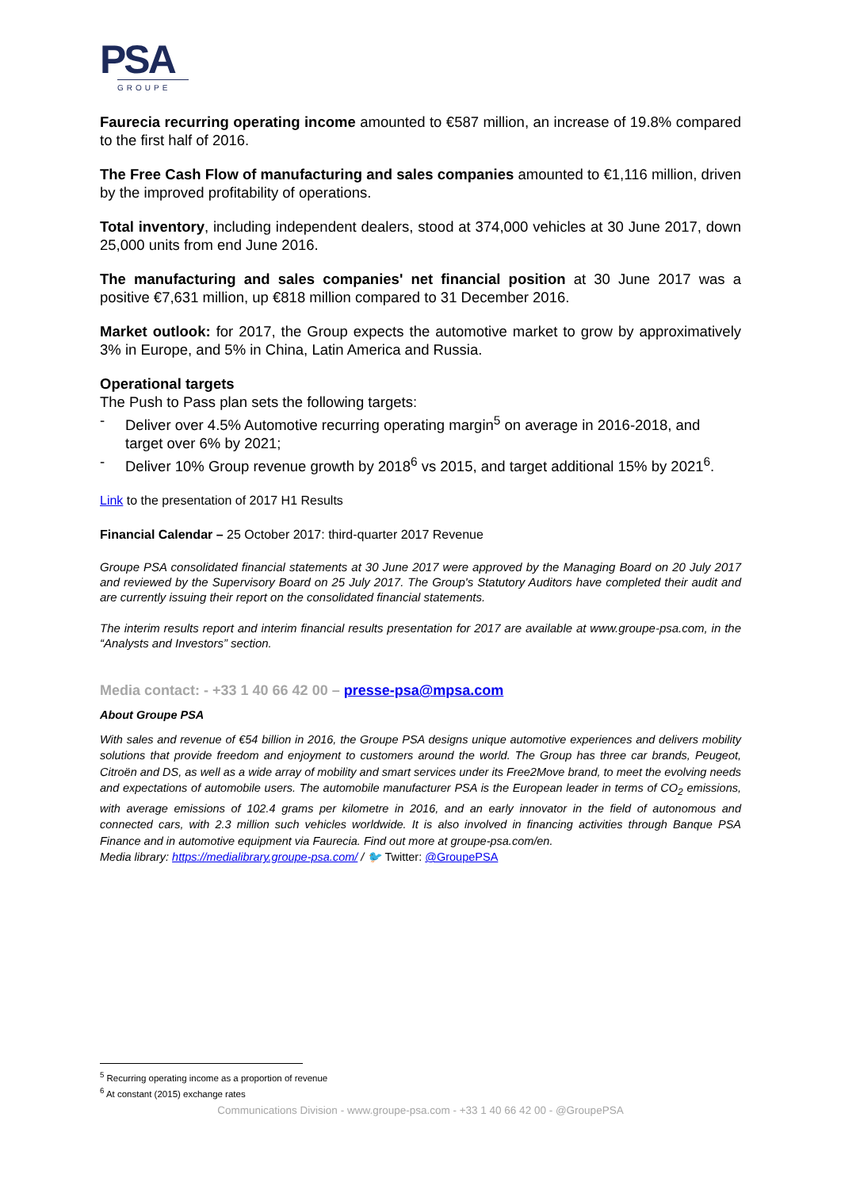PSA
GROUPE
Faurecia recurring operating income amounted to €587 million, an increase of 19.8% compared to the first half of 2016.
The Free Cash Flow of manufacturing and sales companies amounted to €1,116 million, driven by the improved profitability of operations.
Total inventory, including independent dealers, stood at 374,000 vehicles at 30 June 2017, down 25,000 units from end June 2016.
The manufacturing and sales companies' net financial position at 30 June 2017 was a positive €7,631 million, up €818 million compared to 31 December 2016.
Market outlook: for 2017, the Group expects the automotive market to grow by approximatively 3% in Europe, and 5% in China, Latin America and Russia.
Operational targets
The Push to Pass plan sets the following targets:
- Deliver over 4.5% Automotive recurring operating margin<sup>5</sup> on average in 2016-2018, and target over 6% by 2021;
- Deliver 10% Group revenue growth by 2018<sup>6</sup> vs 2015, and target additional 15% by 2021<sup>6</sup>.
Link to the presentation of 2017 H1 Results
Financial Calendar – 25 October 2017: third-quarter 2017 Revenue
Groupe PSA consolidated financial statements at 30 June 2017 were approved by the Managing Board on 20 July 2017 and reviewed by the Supervisory Board on 25 July 2017. The Group's Statutory Auditors have completed their audit and are currently issuing their report on the consolidated financial statements.
The interim results report and interim financial results presentation for 2017 are available at www.groupe-psa.com, in the “Analysts and Investors” section.
Media contact: - +33 1 40 66 42 00 – presse-psa@mpsa.com
About Groupe PSA
With sales and revenue of €54 billion in 2016, the Groupe PSA designs unique automotive experiences and delivers mobility solutions that provide freedom and enjoyment to customers around the world. The Group has three car brands, Peugeot, Citroën and DS, as well as a wide array of mobility and smart services under its Free2Move brand, to meet the evolving needs and expectations of automobile users. The automobile manufacturer PSA is the European leader in terms of CO<sub>2</sub> emissions, with average emissions of 102.4 grams per kilometre in 2016, and an early innovator in the field of autonomous and connected cars, with 2.3 million such vehicles worldwide. It is also involved in financing activities through Banque PSA Finance and in automotive equipment via Faurecia. Find out more at groupe-psa.com/en.
Media library: https://medialibrary.groupe-psa.com/ / 🐦 Twitter: @GroupePSA
<sup>5</sup> Recurring operating income as a proportion of revenue
<sup>6</sup> At constant (2015) exchange rates
Communications Division - www.groupe-psa.com - +33 1 40 66 42 00 - @GroupePSA